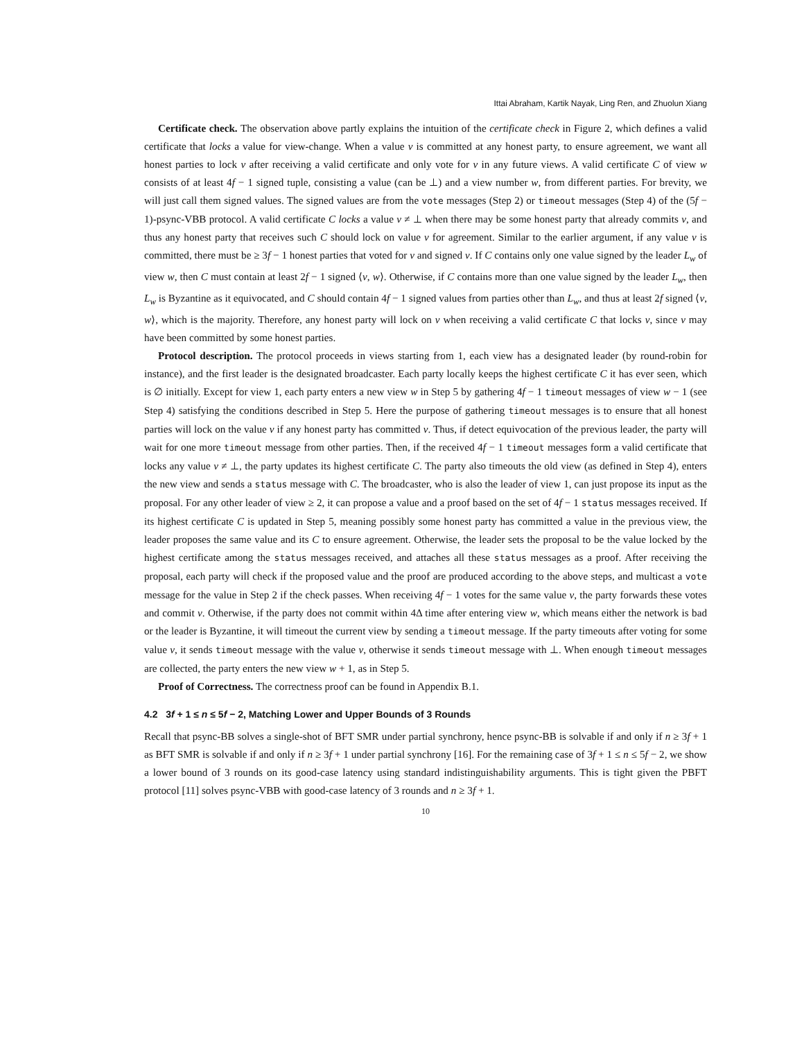Ittai Abraham, Kartik Nayak, Ling Ren, and Zhuolun Xiang
Certificate check. The observation above partly explains the intuition of the certificate check in Figure 2, which defines a valid certificate that locks a value for view-change. When a value v is committed at any honest party, to ensure agreement, we want all honest parties to lock v after receiving a valid certificate and only vote for v in any future views. A valid certificate C of view w consists of at least 4f − 1 signed tuple, consisting a value (can be ⊥) and a view number w, from different parties. For brevity, we will just call them signed values. The signed values are from the vote messages (Step 2) or timeout messages (Step 4) of the (5f − 1)-psync-VBB protocol. A valid certificate C locks a value v ≠ ⊥ when there may be some honest party that already commits v, and thus any honest party that receives such C should lock on value v for agreement. Similar to the earlier argument, if any value v is committed, there must be ≥ 3f − 1 honest parties that voted for v and signed v. If C contains only one value signed by the leader L<sub>w</sub> of view w, then C must contain at least 2f − 1 signed ⟨v, w⟩. Otherwise, if C contains more than one value signed by the leader L<sub>w</sub>, then L<sub>w</sub> is Byzantine as it equivocated, and C should contain 4f − 1 signed values from parties other than L<sub>w</sub>, and thus at least 2f signed ⟨v, w⟩, which is the majority. Therefore, any honest party will lock on v when receiving a valid certificate C that locks v, since v may have been committed by some honest parties.
Protocol description. The protocol proceeds in views starting from 1, each view has a designated leader (by round-robin for instance), and the first leader is the designated broadcaster. Each party locally keeps the highest certificate C it has ever seen, which is ∅ initially. Except for view 1, each party enters a new view w in Step 5 by gathering 4f − 1 timeout messages of view w − 1 (see Step 4) satisfying the conditions described in Step 5. Here the purpose of gathering timeout messages is to ensure that all honest parties will lock on the value v if any honest party has committed v. Thus, if detect equivocation of the previous leader, the party will wait for one more timeout message from other parties. Then, if the received 4f − 1 timeout messages form a valid certificate that locks any value v ≠ ⊥, the party updates its highest certificate C. The party also timeouts the old view (as defined in Step 4), enters the new view and sends a status message with C. The broadcaster, who is also the leader of view 1, can just propose its input as the proposal. For any other leader of view ≥ 2, it can propose a value and a proof based on the set of 4f − 1 status messages received. If its highest certificate C is updated in Step 5, meaning possibly some honest party has committed a value in the previous view, the leader proposes the same value and its C to ensure agreement. Otherwise, the leader sets the proposal to be the value locked by the highest certificate among the status messages received, and attaches all these status messages as a proof. After receiving the proposal, each party will check if the proposed value and the proof are produced according to the above steps, and multicast a vote message for the value in Step 2 if the check passes. When receiving 4f − 1 votes for the same value v, the party forwards these votes and commit v. Otherwise, if the party does not commit within 4Δ time after entering view w, which means either the network is bad or the leader is Byzantine, it will timeout the current view by sending a timeout message. If the party timeouts after voting for some value v, it sends timeout message with the value v, otherwise it sends timeout message with ⊥. When enough timeout messages are collected, the party enters the new view w + 1, as in Step 5.
Proof of Correctness. The correctness proof can be found in Appendix B.1.
4.2 3f + 1 ≤ n ≤ 5f − 2, Matching Lower and Upper Bounds of 3 Rounds
Recall that psync-BB solves a single-shot of BFT SMR under partial synchrony, hence psync-BB is solvable if and only if n ≥ 3f + 1 as BFT SMR is solvable if and only if n ≥ 3f + 1 under partial synchrony [16]. For the remaining case of 3f + 1 ≤ n ≤ 5f − 2, we show a lower bound of 3 rounds on its good-case latency using standard indistinguishability arguments. This is tight given the PBFT protocol [11] solves psync-VBB with good-case latency of 3 rounds and n ≥ 3f + 1.
10